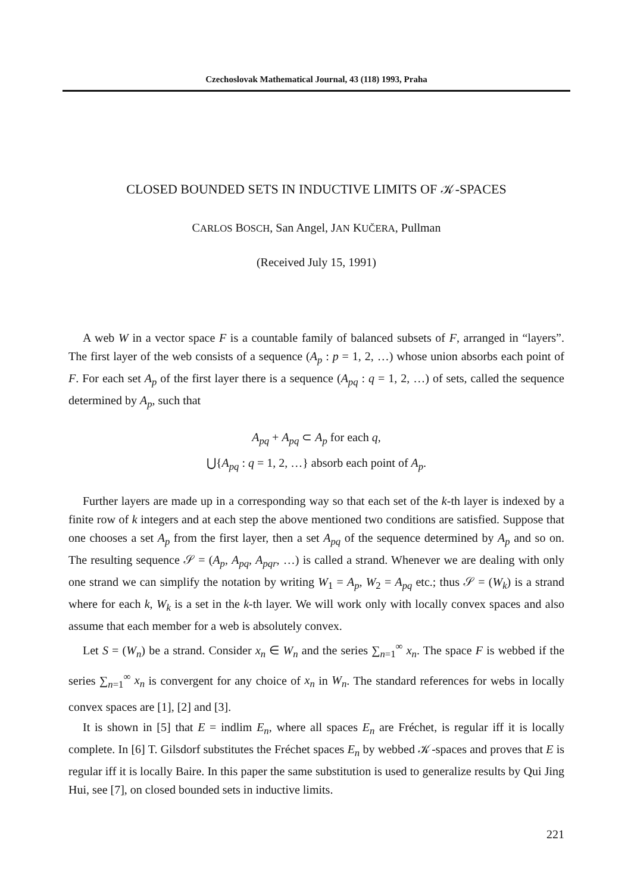Czechoslovak Mathematical Journal, 43 (118) 1993, Praha
CLOSED BOUNDED SETS IN INDUCTIVE LIMITS OF 𝒦-SPACES
CARLOS BOSCH, San Angel, JAN KUČERA, Pullman
(Received July 15, 1991)
A web W in a vector space F is a countable family of balanced subsets of F, arranged in “layers”. The first layer of the web consists of a sequence (A<sub>p</sub> : p = 1, 2, …) whose union absorbs each point of F. For each set A<sub>p</sub> of the first layer there is a sequence (A<sub>pq</sub> : q = 1, 2, …) of sets, called the sequence determined by A<sub>p</sub>, such that
A<sub>pq</sub> + A<sub>pq</sub> ⊂ A<sub>p</sub> for each q,
⋃{A<sub>pq</sub> : q = 1, 2, …} absorb each point of A<sub>p</sub>.
Further layers are made up in a corresponding way so that each set of the k-th layer is indexed by a finite row of k integers and at each step the above mentioned two conditions are satisfied. Suppose that one chooses a set A<sub>p</sub> from the first layer, then a set A<sub>pq</sub> of the sequence determined by A<sub>p</sub> and so on. The resulting sequence 𝒮 = (A<sub>p</sub>, A<sub>pq</sub>, A<sub>pqr</sub>, …) is called a strand. Whenever we are dealing with only one strand we can simplify the notation by writing W<sub>1</sub> = A<sub>p</sub>, W<sub>2</sub> = A<sub>pq</sub> etc.; thus 𝒮 = (W<sub>k</sub>) is a strand where for each k, W<sub>k</sub> is a set in the k-th layer. We will work only with locally convex spaces and also assume that each member for a web is absolutely convex.
Let S = (W<sub>n</sub>) be a strand. Consider x<sub>n</sub> ∈ W<sub>n</sub> and the series ∑<sub>n=1</sub><sup>∞</sup> x<sub>n</sub>. The space F is webbed if the series ∑<sub>n=1</sub><sup>∞</sup> x<sub>n</sub> is convergent for any choice of x<sub>n</sub> in W<sub>n</sub>. The standard references for webs in locally convex spaces are [1], [2] and [3].
It is shown in [5] that E = indlim E<sub>n</sub>, where all spaces E<sub>n</sub> are Fréchet, is regular iff it is locally complete. In [6] T. Gilsdorf substitutes the Fréchet spaces E<sub>n</sub> by webbed 𝒦-spaces and proves that E is regular iff it is locally Baire. In this paper the same substitution is used to generalize results by Qui Jing Hui, see [7], on closed bounded sets in inductive limits.
221